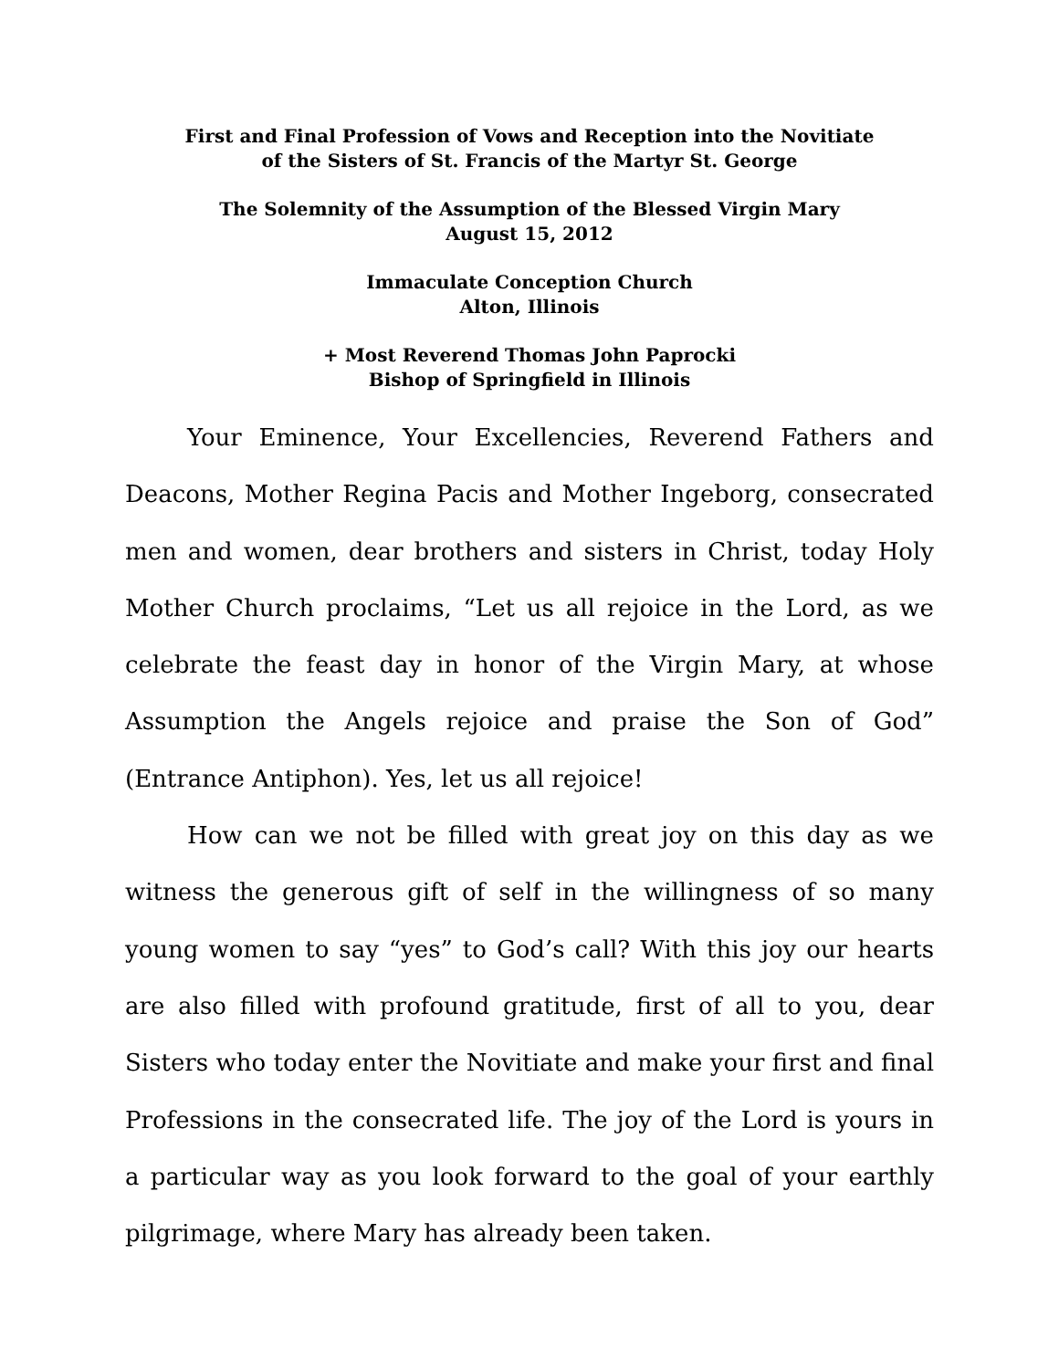First and Final Profession of Vows and Reception into the Novitiate
of the Sisters of St. Francis of the Martyr St. George
The Solemnity of the Assumption of the Blessed Virgin Mary
August 15, 2012
Immaculate Conception Church
Alton, Illinois
+ Most Reverend Thomas John Paprocki
Bishop of Springfield in Illinois
Your Eminence, Your Excellencies, Reverend Fathers and Deacons, Mother Regina Pacis and Mother Ingeborg, consecrated men and women, dear brothers and sisters in Christ, today Holy Mother Church proclaims, “Let us all rejoice in the Lord, as we celebrate the feast day in honor of the Virgin Mary, at whose Assumption the Angels rejoice and praise the Son of God” (Entrance Antiphon). Yes, let us all rejoice!
How can we not be filled with great joy on this day as we witness the generous gift of self in the willingness of so many young women to say “yes” to God’s call? With this joy our hearts are also filled with profound gratitude, first of all to you, dear Sisters who today enter the Novitiate and make your first and final Professions in the consecrated life. The joy of the Lord is yours in a particular way as you look forward to the goal of your earthly pilgrimage, where Mary has already been taken.